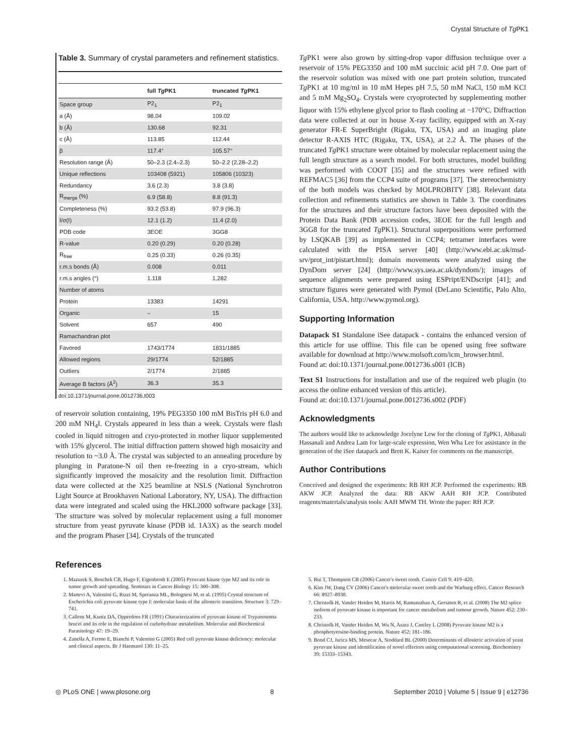Crystal Structure of Tg PK1
Table 3. Summary of crystal parameters and refinement statistics.
| | full Tg PK1 | truncated Tg PK1 |
| --- | --- | --- |
| Space group | P2<sub>1</sub> | P2<sub>1</sub> |
| a (Å) | 98.04 | 109.02 |
| b (Å) | 130.68 | 92.31 |
| c (Å) | 113.85 | 112.44 |
| β | 117.4° | 105.57° |
| Resolution range (Å) | 50–2.3 (2.4–2.3) | 50–2.2 (2.28–2.2) |
| Unique reflections | 103408 (5921) | 105806 (10323) |
| Redundancy | 3.6 (2.3) | 3.8 (3.8) |
| R<sub>merge</sub> (%) | 6.9 (58.8) | 8.8 (91.3) |
| Completeness (%) | 93.2 (53.8) | 97.9 (96.3) |
| I/σ(I) | 12.1 (1.2) | 11.4 (2.0) |
| PDB code | 3EOE | 3GG8 |
| R-value | 0.20 (0.29) | 0.20 (0.28) |
| R<sub>free</sub> | 0.25 (0.33) | 0.26 (0.35) |
| r.m.s bonds (Å) | 0.008 | 0.011 |
| r.m.s angles (°) | 1.118 | 1.282 |
| Number of atoms | | |
| Protein | 13383 | 14291 |
| Organic | – | 15 |
| Solvent | 657 | 490 |
| Ramachandran plot | | |
| Favored | 1743/1774 | 1831/1885 |
| Allowed regions | 29/1774 | 52/1885 |
| Outliers | 2/1774 | 2/1885 |
| Average B factors (Å<sup>2</sup>) | 36.3 | 35.3 |
doi:10.1371/journal.pone.0012736.t003
of reservoir solution containing, 19% PEG3350 100 mM BisTris pH 6.0 and 200 mM NH<sub>4</sub>I. Crystals appeared in less than a week. Crystals were flash cooled in liquid nitrogen and cryo-protected in mother liquor supplemented with 15% glycerol. The initial diffraction pattern showed high mosaicity and resolution to ~3.0 Å. The crystal was subjected to an annealing procedure by plunging in Paratone-N oil then re-freezing in a cryo-stream, which significantly improved the mosaicity and the resolution limit. Diffraction data were collected at the X25 beamline at NSLS (National Synchrotron Light Source at Brookhaven National Laboratory, NY, USA). The diffraction data were integrated and scaled using the HKL2000 software package [33]. The structure was solved by molecular replacement using a full monomer structure from yeast pyruvate kinase (PDB id. 1A3X) as the search model and the program Phaser [34]. Crystals of the truncated
Tg PK1 were also grown by sitting-drop vapor diffusion technique over a reservoir of 15% PEG3350 and 100 mM succinic acid pH 7.0. One part of the reservoir solution was mixed with one part protein solution, truncated Tg PK1 at 10 mg/ml in 10 mM Hepes pH 7.5, 50 mM NaCl, 150 mM KCl and 5 mM Mg<sub>2</sub>SO<sub>4</sub>. Crystals were cryoprotected by supplementing mother liquor with 15% ethylene glycol prior to flash cooling at −170°C. Diffraction data were collected at our in house X-ray facility, equipped with an X-ray generator FR-E SuperBright (Rigaku, TX, USA) and an imaging plate detector R-AXIS HTC (Rigaku, TX, USA), at 2.2 Å. The phases of the truncated Tg PK1 structure were obtained by molecular replacement using the full length structure as a search model. For both structures, model building was performed with COOT [35] and the structures were refined with REFMAC5 [36] from the CCP4 suite of programs [37]. The stereochemistry of the both models was checked by MOLPROBITY [38]. Relevant data collection and refinements statistics are shown in Table 3. The coordinates for the structures and their structure factors have been deposited with the Protein Data Bank (PDB accession codes, 3EOE for the full length and 3GG8 for the truncated Tg PK1). Structural superpositions were performed by LSQKAB [39] as implemented in CCP4; tetramer interfaces were calculated with the PISA server [40] (http://www.ebi.ac.uk/msd-srv/prot_int/pistart.html); domain movements were analyzed using the DynDom server [24] (http://www.sys.uea.ac.uk/dyndom/); images of sequence alignments were prepared using ESPript/ENDscript [41]; and structure figures were generated with Pymol (DeLano Scientific, Palo Alto, California, USA. http://www.pymol.org).
Supporting Information
Datapack S1 Standalone iSee datapack - contains the enhanced version of this article for use offline. This file can be opened using free software available for download at http://www.molsoft.com/icm_browser.html.
Found at: doi:10.1371/journal.pone.0012736.s001 (ICB)
Text S1 Instructions for installation and use of the required web plugin (to access the online enhanced version of this article).
Found at: doi:10.1371/journal.pone.0012736.s002 (PDF)
Acknowledgments
The authors would like to acknowledge Jocelyne Lew for the cloning of Tg PK1, Abbasali Hassanali and Andrea Lam for large-scale expression, Wen Wha Lee for assistance in the generation of the iSee datapack and Brett K. Kaiser for comments on the manuscript.
Author Contributions
Conceived and designed the experiments: RB RH JCP. Performed the experiments: RB AKW JCP. Analyzed the data: RB AKW AAH RH JCP. Contributed reagents/materials/analysis tools: AAH MWM TH. Wrote the paper: RH JCP.
References
1. Mazurek S, Boschek CB, Hugo F, Eigenbrodt E (2005) Pyruvate kinase type M2 and its role in tumor growth and spreading. Seminars in Cancer Biology 15: 300–308.
2. Mattevi A, Valentini G, Rizzi M, Speranza ML, Bolognesi M, et al. (1995) Crystal structure of Escherichia coli pyruvate kinase type I: molecular basis of the allosteric transition. Structure 3: 729–741.
3. Callens M, Kuntz DA, Opperdoes FR (1991) Characterization of pyruvate kinase of Trypanosoma brucei and its role in the regulation of carbohydrate metabolism. Molecular and Biochemical Parasitology 47: 19–29.
4. Zanella A, Fermo E, Bianchi P, Valentini G (2005) Red cell pyruvate kinase deficiency: molecular and clinical aspects. Br J Haematol 130: 11–25.
5. Bui T, Thompson CB (2006) Cancer's sweet tooth. Cancer Cell 9: 419–420.
6. Kim JW, Dang CV (2006) Cancer's molecular sweet tooth and the Warburg effect. Cancer Research 66: 8927–8930.
7. Christofk H, Vander Heiden M, Harris M, Ramanathan A, Gerszten R, et al. (2008) The M2 splice isoform of pyruvate kinase is important for cancer metabolism and tumour growth. Nature 452: 230–233.
8. Christofk H, Vander Heiden M, Wu N, Asara J, Cantley L (2008) Pyruvate kinase M2 is a phosphotyrosine-binding protein. Nature 452: 181–186.
9. Bond CJ, Jurica MS, Mesecar A, Stoddard BL (2000) Determinants of allosteric activation of yeast pyruvate kinase and identification of novel effectors using computational screening. Biochemistry 39: 15333–15343.
◎ PLoS ONE | www.plosone.org 8 September 2010 | Volume 5 | Issue 9 | e12736